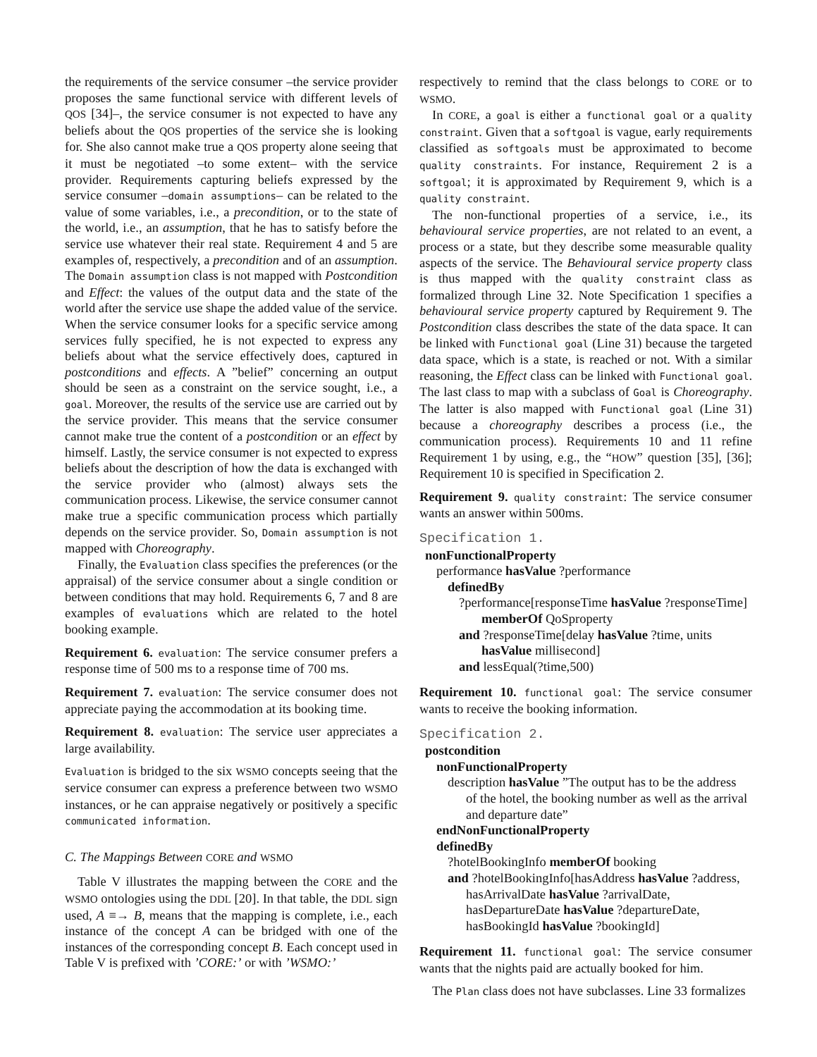the requirements of the service consumer –the service provider proposes the same functional service with different levels of QOS [34]–, the service consumer is not expected to have any beliefs about the QOS properties of the service she is looking for. She also cannot make true a QOS property alone seeing that it must be negotiated –to some extent– with the service provider. Requirements capturing beliefs expressed by the service consumer –domain assumptions– can be related to the value of some variables, i.e., a precondition, or to the state of the world, i.e., an assumption, that he has to satisfy before the service use whatever their real state. Requirement 4 and 5 are examples of, respectively, a precondition and of an assumption. The Domain assumption class is not mapped with Postcondition and Effect: the values of the output data and the state of the world after the service use shape the added value of the service. When the service consumer looks for a specific service among services fully specified, he is not expected to express any beliefs about what the service effectively does, captured in postconditions and effects. A ”belief” concerning an output should be seen as a constraint on the service sought, i.e., a goal. Moreover, the results of the service use are carried out by the service provider. This means that the service consumer cannot make true the content of a postcondition or an effect by himself. Lastly, the service consumer is not expected to express beliefs about the description of how the data is exchanged with the service provider who (almost) always sets the communication process. Likewise, the service consumer cannot make true a specific communication process which partially depends on the service provider. So, Domain assumption is not mapped with Choreography.
Finally, the Evaluation class specifies the preferences (or the appraisal) of the service consumer about a single condition or between conditions that may hold. Requirements 6, 7 and 8 are examples of evaluations which are related to the hotel booking example.
Requirement 6. evaluation: The service consumer prefers a response time of 500 ms to a response time of 700 ms.
Requirement 7. evaluation: The service consumer does not appreciate paying the accommodation at its booking time.
Requirement 8. evaluation: The service user appreciates a large availability.
Evaluation is bridged to the six WSMO concepts seeing that the service consumer can express a preference between two WSMO instances, or he can appraise negatively or positively a specific communicated information.
C. The Mappings Between CORE and WSMO
Table V illustrates the mapping between the CORE and the WSMO ontologies using the DDL [20]. In that table, the DDL sign used, A ≡→ B, means that the mapping is complete, i.e., each instance of the concept A can be bridged with one of the instances of the corresponding concept B. Each concept used in Table V is prefixed with ’CORE:’ or with ’WSMO:’
respectively to remind that the class belongs to CORE or to WSMO.
In CORE, a goal is either a functional goal or a quality constraint. Given that a softgoal is vague, early requirements classified as softgoals must be approximated to become quality constraints. For instance, Requirement 2 is a softgoal; it is approximated by Requirement 9, which is a quality constraint.
The non-functional properties of a service, i.e., its behavioural service properties, are not related to an event, a process or a state, but they describe some measurable quality aspects of the service. The Behavioural service property class is thus mapped with the quality constraint class as formalized through Line 32. Note Specification 1 specifies a behavioural service property captured by Requirement 9. The Postcondition class describes the state of the data space. It can be linked with Functional goal (Line 31) because the targeted data space, which is a state, is reached or not. With a similar reasoning, the Effect class can be linked with Functional goal. The last class to map with a subclass of Goal is Choreography. The latter is also mapped with Functional goal (Line 31) because a choreography describes a process (i.e., the communication process). Requirements 10 and 11 refine Requirement 1 by using, e.g., the “HOW” question [35], [36]; Requirement 10 is specified in Specification 2.
Requirement 9. quality constraint: The service consumer wants an answer within 500ms.
Specification 1.
nonFunctionalProperty
performance hasValue ?performance
definedBy
?performance[responseTime hasValue ?responseTime]
memberOf QoSproperty
and ?responseTime[delay hasValue ?time, units
hasValue millisecond]
and lessEqual(?time,500)
Requirement 10. functional goal: The service consumer wants to receive the booking information.
Specification 2.
postcondition
nonFunctionalProperty
description hasValue ”The output has to be the address
of the hotel, the booking number as well as the arrival
and departure date”
endNonFunctionalProperty
definedBy
?hotelBookingInfo memberOf booking
and ?hotelBookingInfo[hasAddress hasValue ?address,
hasArrivalDate hasValue ?arrivalDate,
hasDepartureDate hasValue ?departureDate,
hasBookingId hasValue ?bookingId]
Requirement 11. functional goal: The service consumer wants that the nights paid are actually booked for him.
The Plan class does not have subclasses. Line 33 formalizes